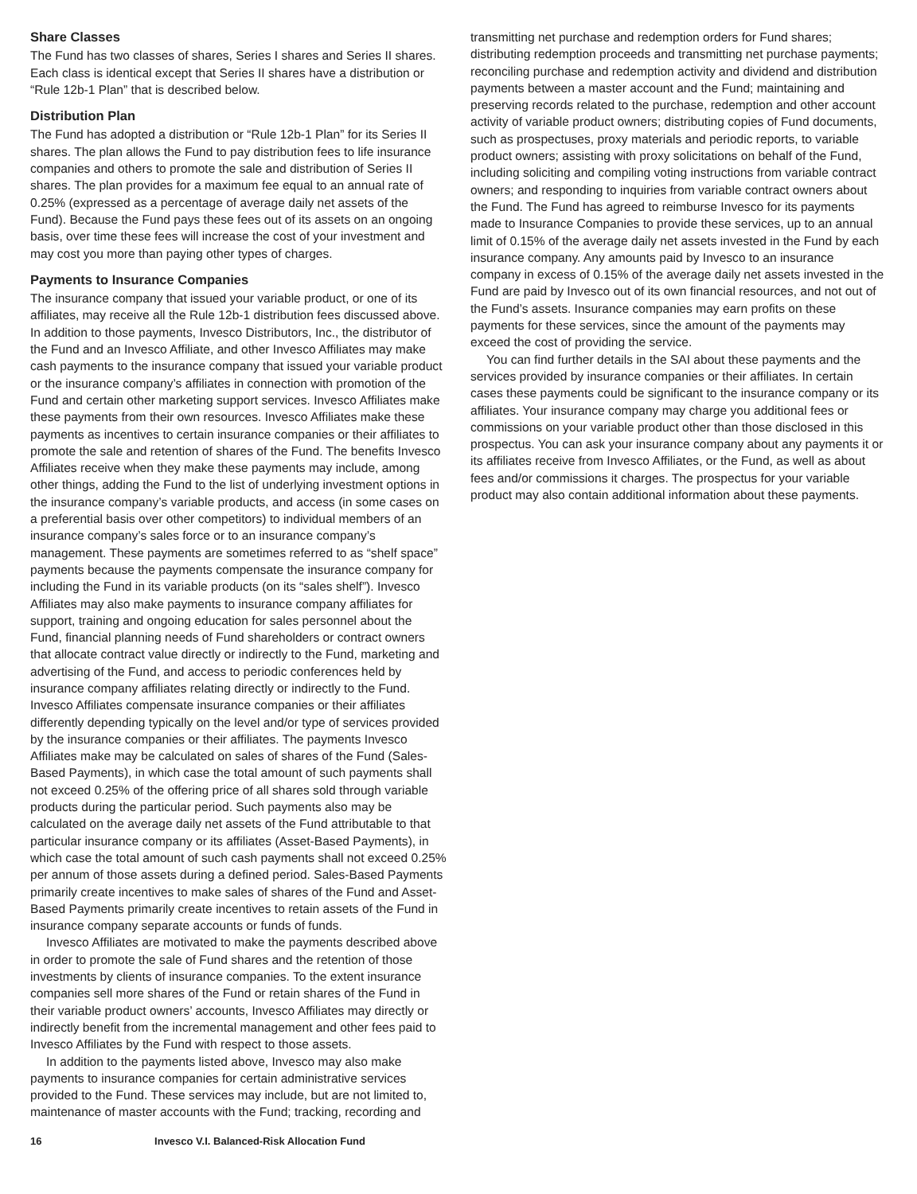Share Classes
The Fund has two classes of shares, Series I shares and Series II shares. Each class is identical except that Series II shares have a distribution or “Rule 12b-1 Plan” that is described below.
Distribution Plan
The Fund has adopted a distribution or “Rule 12b-1 Plan” for its Series II shares. The plan allows the Fund to pay distribution fees to life insurance companies and others to promote the sale and distribution of Series II shares. The plan provides for a maximum fee equal to an annual rate of 0.25% (expressed as a percentage of average daily net assets of the Fund). Because the Fund pays these fees out of its assets on an ongoing basis, over time these fees will increase the cost of your investment and may cost you more than paying other types of charges.
Payments to Insurance Companies
The insurance company that issued your variable product, or one of its affiliates, may receive all the Rule 12b-1 distribution fees discussed above. In addition to those payments, Invesco Distributors, Inc., the distributor of the Fund and an Invesco Affiliate, and other Invesco Affiliates may make cash payments to the insurance company that issued your variable product or the insurance company’s affiliates in connection with promotion of the Fund and certain other marketing support services. Invesco Affiliates make these payments from their own resources. Invesco Affiliates make these payments as incentives to certain insurance companies or their affiliates to promote the sale and retention of shares of the Fund. The benefits Invesco Affiliates receive when they make these payments may include, among other things, adding the Fund to the list of underlying investment options in the insurance company’s variable products, and access (in some cases on a preferential basis over other competitors) to individual members of an insurance company’s sales force or to an insurance company’s management. These payments are sometimes referred to as “shelf space” payments because the payments compensate the insurance company for including the Fund in its variable products (on its “sales shelf”). Invesco Affiliates may also make payments to insurance company affiliates for support, training and ongoing education for sales personnel about the Fund, financial planning needs of Fund shareholders or contract owners that allocate contract value directly or indirectly to the Fund, marketing and advertising of the Fund, and access to periodic conferences held by insurance company affiliates relating directly or indirectly to the Fund. Invesco Affiliates compensate insurance companies or their affiliates differently depending typically on the level and/or type of services provided by the insurance companies or their affiliates. The payments Invesco Affiliates make may be calculated on sales of shares of the Fund (Sales-Based Payments), in which case the total amount of such payments shall not exceed 0.25% of the offering price of all shares sold through variable products during the particular period. Such payments also may be calculated on the average daily net assets of the Fund attributable to that particular insurance company or its affiliates (Asset-Based Payments), in which case the total amount of such cash payments shall not exceed 0.25% per annum of those assets during a defined period. Sales-Based Payments primarily create incentives to make sales of shares of the Fund and Asset-Based Payments primarily create incentives to retain assets of the Fund in insurance company separate accounts or funds of funds.
Invesco Affiliates are motivated to make the payments described above in order to promote the sale of Fund shares and the retention of those investments by clients of insurance companies. To the extent insurance companies sell more shares of the Fund or retain shares of the Fund in their variable product owners’ accounts, Invesco Affiliates may directly or indirectly benefit from the incremental management and other fees paid to Invesco Affiliates by the Fund with respect to those assets.
In addition to the payments listed above, Invesco may also make payments to insurance companies for certain administrative services provided to the Fund. These services may include, but are not limited to, maintenance of master accounts with the Fund; tracking, recording and
transmitting net purchase and redemption orders for Fund shares; distributing redemption proceeds and transmitting net purchase payments; reconciling purchase and redemption activity and dividend and distribution payments between a master account and the Fund; maintaining and preserving records related to the purchase, redemption and other account activity of variable product owners; distributing copies of Fund documents, such as prospectuses, proxy materials and periodic reports, to variable product owners; assisting with proxy solicitations on behalf of the Fund, including soliciting and compiling voting instructions from variable contract owners; and responding to inquiries from variable contract owners about the Fund. The Fund has agreed to reimburse Invesco for its payments made to Insurance Companies to provide these services, up to an annual limit of 0.15% of the average daily net assets invested in the Fund by each insurance company. Any amounts paid by Invesco to an insurance company in excess of 0.15% of the average daily net assets invested in the Fund are paid by Invesco out of its own financial resources, and not out of the Fund’s assets. Insurance companies may earn profits on these payments for these services, since the amount of the payments may exceed the cost of providing the service.
You can find further details in the SAI about these payments and the services provided by insurance companies or their affiliates. In certain cases these payments could be significant to the insurance company or its affiliates. Your insurance company may charge you additional fees or commissions on your variable product other than those disclosed in this prospectus. You can ask your insurance company about any payments it or its affiliates receive from Invesco Affiliates, or the Fund, as well as about fees and/or commissions it charges. The prospectus for your variable product may also contain additional information about these payments.
16 Invesco V.I. Balanced-Risk Allocation Fund